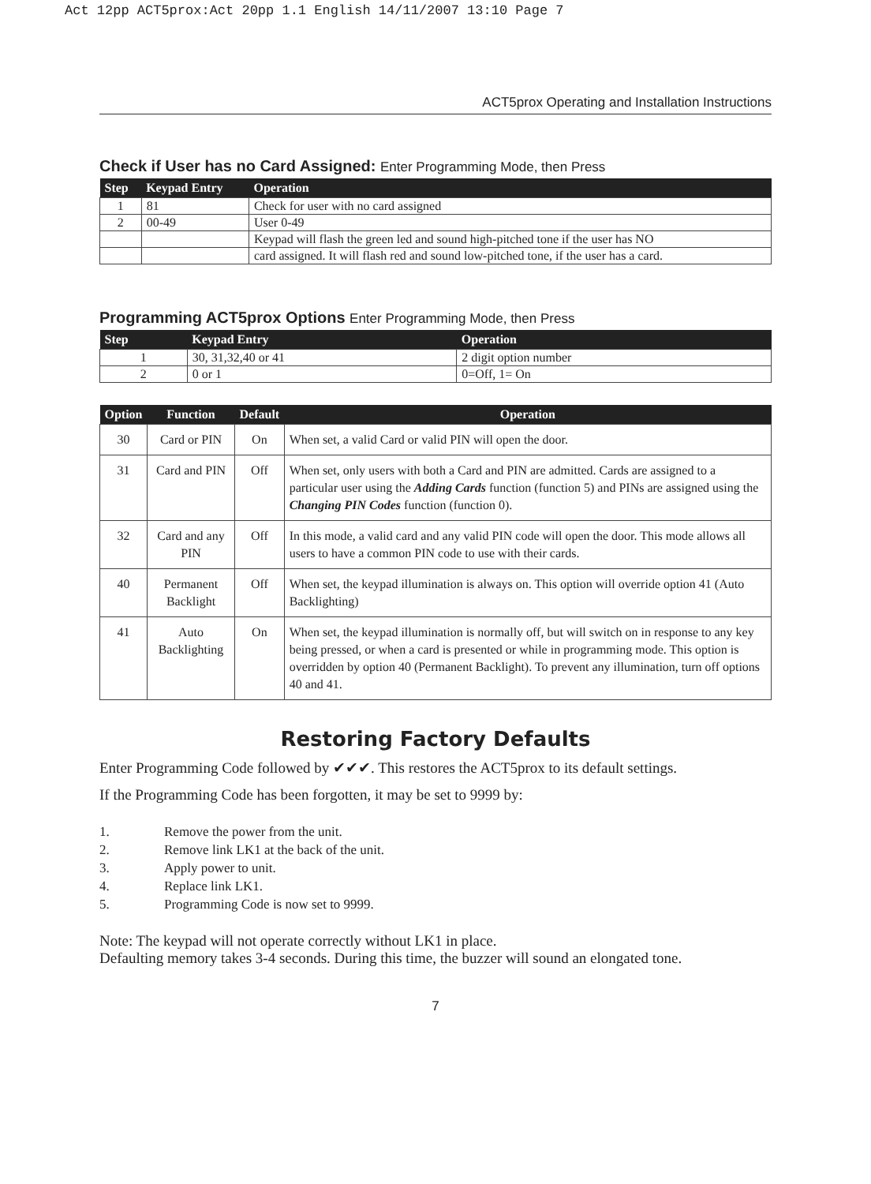Act 12pp ACT5prox:Act 20pp 1.1 English 14/11/2007 13:10 Page 7
ACT5prox Operating and Installation Instructions
Check if User has no Card Assigned: Enter Programming Mode, then Press
| Step | Keypad Entry | Operation |
| --- | --- | --- |
| 1 | 81 | Check for user with no card assigned |
| 2 | 00-49 | User 0-49 |
| | | Keypad will flash the green led and sound high-pitched tone if the user has NO |
| | | card assigned. It will flash red and sound low-pitched tone, if the user has a card. |
Programming ACT5prox Options Enter Programming Mode, then Press
| Step | Keypad Entry | Operation |
| --- | --- | --- |
| 1 | 30, 31,32,40 or 41 | 2 digit option number |
| 2 | 0 or 1 | 0=Off, 1= On |
| Option | Function | Default | Operation |
| --- | --- | --- | --- |
| 30 | Card or PIN | On | When set, a valid Card or valid PIN will open the door. |
| 31 | Card and PIN | Off | When set, only users with both a Card and PIN are admitted. Cards are assigned to a particular user using the Adding Cards function (function 5) and PINs are assigned using the Changing PIN Codes function (function 0). |
| 32 | Card and any PIN | Off | In this mode, a valid card and any valid PIN code will open the door. This mode allows all users to have a common PIN code to use with their cards. |
| 40 | Permanent Backlight | Off | When set, the keypad illumination is always on. This option will override option 41 (Auto Backlighting) |
| 41 | Auto Backlighting | On | When set, the keypad illumination is normally off, but will switch on in response to any key being pressed, or when a card is presented or while in programming mode. This option is overridden by option 40 (Permanent Backlight). To prevent any illumination, turn off options 40 and 41. |
Restoring Factory Defaults
Enter Programming Code followed by ✔✔✔. This restores the ACT5prox to its default settings.
If the Programming Code has been forgotten, it may be set to 9999 by:
1. Remove the power from the unit.
2. Remove link LK1 at the back of the unit.
3. Apply power to unit.
4. Replace link LK1.
5. Programming Code is now set to 9999.
Note: The keypad will not operate correctly without LK1 in place.
Defaulting memory takes 3-4 seconds. During this time, the buzzer will sound an elongated tone.
7